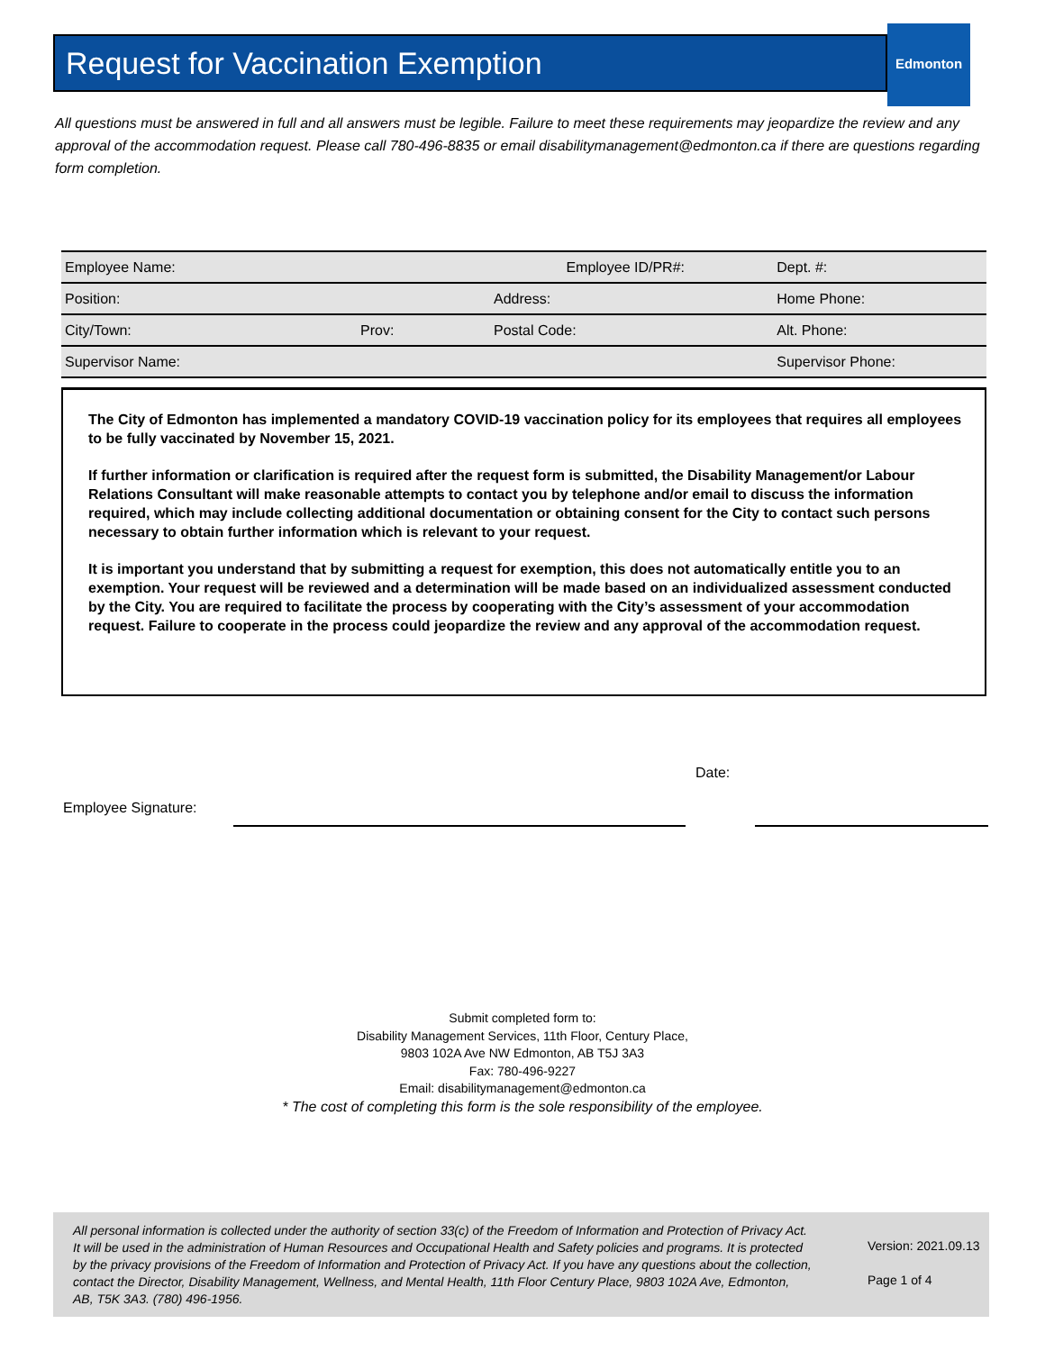Request for Vaccination Exemption
Edmonton
All questions must be answered in full and all answers must be legible. Failure to meet these requirements may jeopardize the review and any approval of the accommodation request. Please call 780-496-8835 or email disabilitymanagement@edmonton.ca if there are questions regarding form completion.
| Employee Name: | | | Employee ID/PR#: | | Dept. #: |
| Position: | | Address: | | | Home Phone: |
| City/Town: | Prov: | Postal Code: | | Alt. Phone: | |
| Supervisor Name: | | | | Supervisor Phone: | |
The City of Edmonton has implemented a mandatory COVID-19 vaccination policy for its employees that requires all employees to be fully vaccinated by November 15, 2021.
If further information or clarification is required after the request form is submitted, the Disability Management/or Labour Relations Consultant will make reasonable attempts to contact you by telephone and/or email to discuss the information required, which may include collecting additional documentation or obtaining consent for the City to contact such persons necessary to obtain further information which is relevant to your request.
It is important you understand that by submitting a request for exemption, this does not automatically entitle you to an exemption. Your request will be reviewed and a determination will be made based on an individualized assessment conducted by the City. You are required to facilitate the process by cooperating with the City’s assessment of your accommodation request. Failure to cooperate in the process could jeopardize the review and any approval of the accommodation request.
Date:
Employee Signature:
Submit completed form to:
Disability Management Services, 11th Floor, Century Place,
9803 102A Ave NW Edmonton, AB T5J 3A3
Fax: 780-496-9227
Email: disabilitymanagement@edmonton.ca
* The cost of completing this form is the sole responsibility of the employee.
All personal information is collected under the authority of section 33(c) of the Freedom of Information and Protection of Privacy Act. It will be used in the administration of Human Resources and Occupational Health and Safety policies and programs. It is protected by the privacy provisions of the Freedom of Information and Protection of Privacy Act. If you have any questions about the collection, contact the Director, Disability Management, Wellness, and Mental Health, 11th Floor Century Place, 9803 102A Ave, Edmonton, AB, T5K 3A3. (780) 496-1956.
Version: 2021.09.13
Page 1 of 4